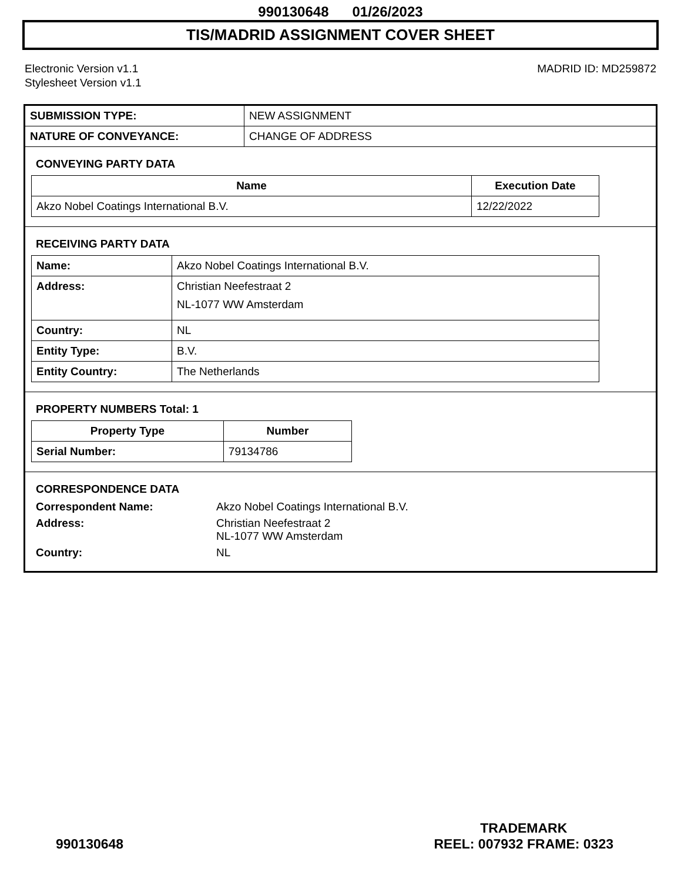990130648 01/26/2023
TIS/MADRID ASSIGNMENT COVER SHEET
Electronic Version v1.1
Stylesheet Version v1.1
MADRID ID: MD259872
| SUBMISSION TYPE: | NEW ASSIGNMENT |
| NATURE OF CONVEYANCE: | CHANGE OF ADDRESS |
CONVEYING PARTY DATA
| Name | Execution Date |
| --- | --- |
| Akzo Nobel Coatings International B.V. | 12/22/2022 |
RECEIVING PARTY DATA
| Name: | Akzo Nobel Coatings International B.V. |
| Address: | Christian Neefestraat 2 NL-1077 WW Amsterdam |
| Country: | NL |
| Entity Type: | B.V. |
| Entity Country: | The Netherlands |
PROPERTY NUMBERS Total: 1
| Property Type | Number |
| --- | --- |
| Serial Number: | 79134786 |
CORRESPONDENCE DATA
Correspondent Name:
Akzo Nobel Coatings International B.V.
Address:
Christian Neefestraat 2
NL-1077 WW Amsterdam
Country:
NL
990130648
TRADEMARK
REEL: 007932 FRAME: 0323